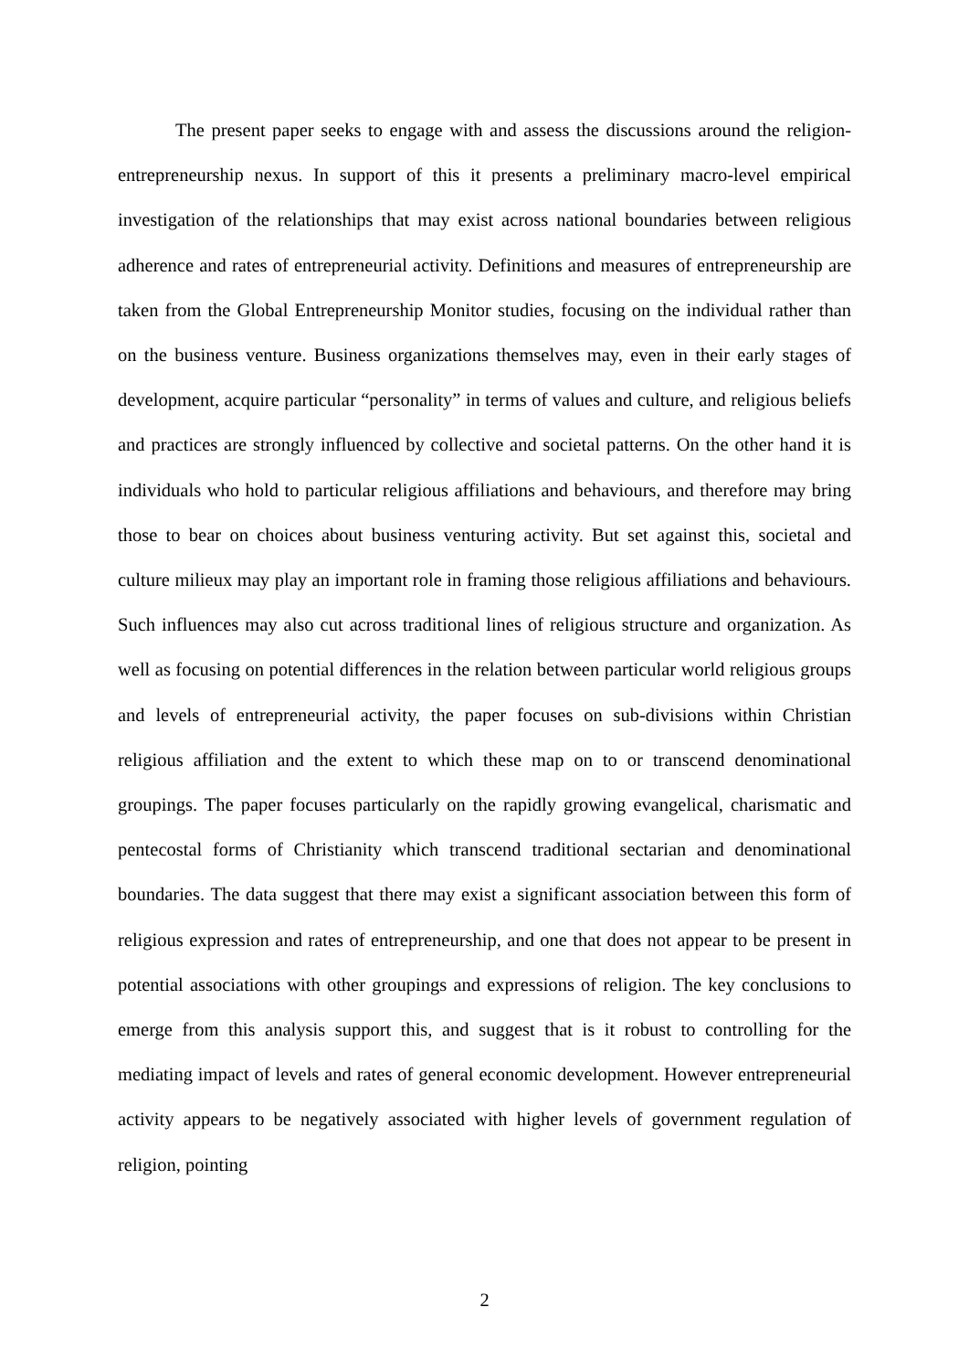The present paper seeks to engage with and assess the discussions around the religion-entrepreneurship nexus. In support of this it presents a preliminary macro-level empirical investigation of the relationships that may exist across national boundaries between religious adherence and rates of entrepreneurial activity. Definitions and measures of entrepreneurship are taken from the Global Entrepreneurship Monitor studies, focusing on the individual rather than on the business venture. Business organizations themselves may, even in their early stages of development, acquire particular “personality” in terms of values and culture, and religious beliefs and practices are strongly influenced by collective and societal patterns. On the other hand it is individuals who hold to particular religious affiliations and behaviours, and therefore may bring those to bear on choices about business venturing activity. But set against this, societal and culture milieux may play an important role in framing those religious affiliations and behaviours. Such influences may also cut across traditional lines of religious structure and organization. As well as focusing on potential differences in the relation between particular world religious groups and levels of entrepreneurial activity, the paper focuses on sub-divisions within Christian religious affiliation and the extent to which these map on to or transcend denominational groupings. The paper focuses particularly on the rapidly growing evangelical, charismatic and pentecostal forms of Christianity which transcend traditional sectarian and denominational boundaries. The data suggest that there may exist a significant association between this form of religious expression and rates of entrepreneurship, and one that does not appear to be present in potential associations with other groupings and expressions of religion. The key conclusions to emerge from this analysis support this, and suggest that is it robust to controlling for the mediating impact of levels and rates of general economic development. However entrepreneurial activity appears to be negatively associated with higher levels of government regulation of religion, pointing
2